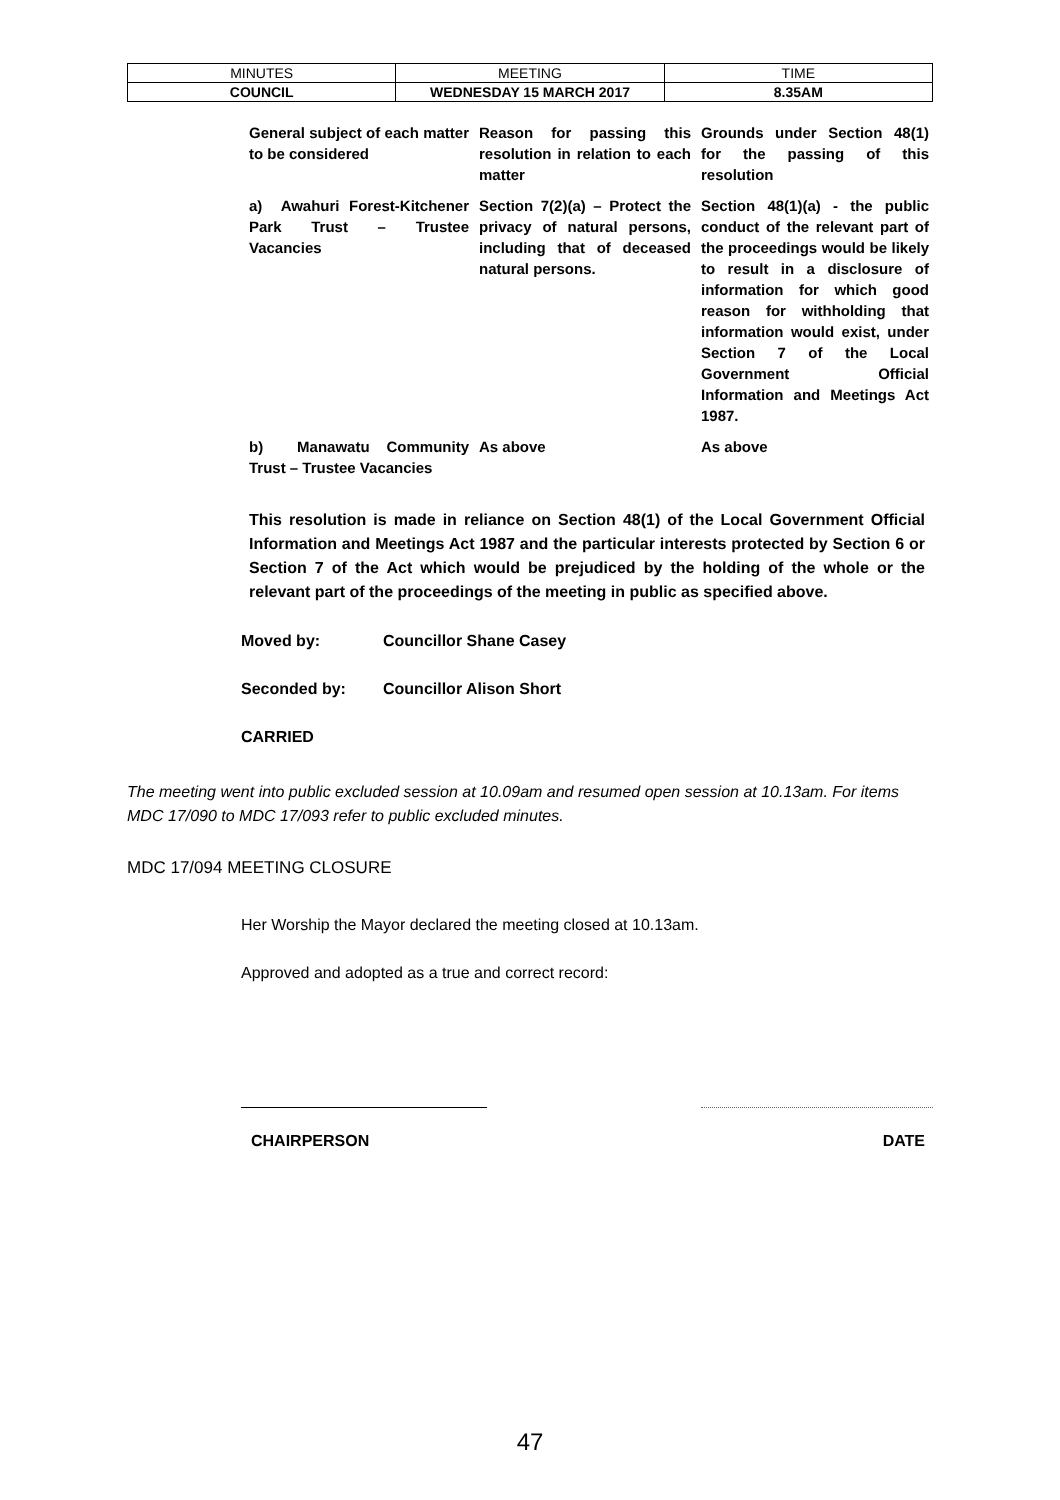| MINUTES | MEETING | TIME |
| COUNCIL | WEDNESDAY 15 MARCH 2017 | 8.35AM |
| General subject of each matter to be considered | Reason for passing this resolution in relation to each matter | Grounds under Section 48(1) for the passing of this resolution |
| a) Awahuri Forest-Kitchener Park Trust – Trustee Vacancies | Section 7(2)(a) – Protect the privacy of natural persons, including that of deceased natural persons. | Section 48(1)(a) - the public conduct of the relevant part of the proceedings would be likely to result in a disclosure of information for which good reason for withholding that information would exist, under Section 7 of the Local Government Official Information and Meetings Act 1987. |
| b) Manawatu Community Trust – Trustee Vacancies | As above | As above |
This resolution is made in reliance on Section 48(1) of the Local Government Official Information and Meetings Act 1987 and the particular interests protected by Section 6 or Section 7 of the Act which would be prejudiced by the holding of the whole or the relevant part of the proceedings of the meeting in public as specified above.
Moved by: Councillor Shane Casey
Seconded by: Councillor Alison Short
CARRIED
The meeting went into public excluded session at 10.09am and resumed open session at 10.13am. For items MDC 17/090 to MDC 17/093 refer to public excluded minutes.
MDC 17/094 MEETING CLOSURE
Her Worship the Mayor declared the meeting closed at 10.13am.
Approved and adopted as a true and correct record:
CHAIRPERSON DATE
47